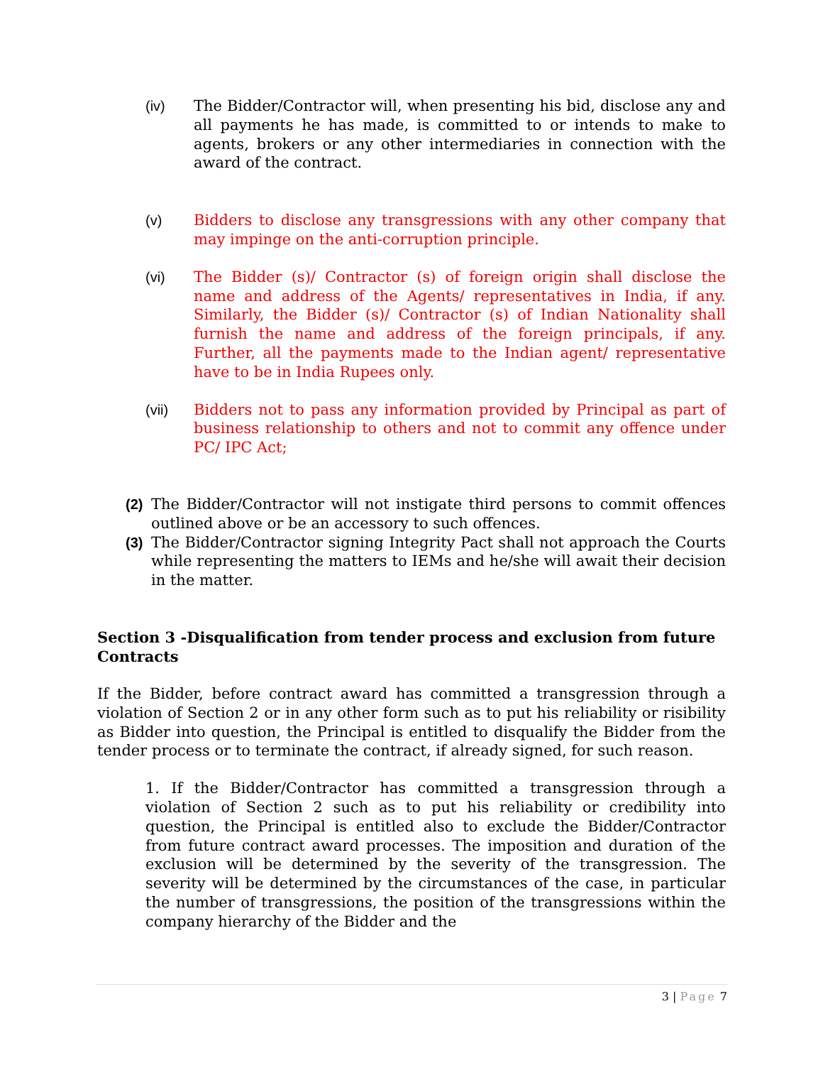(iv) The Bidder/Contractor will, when presenting his bid, disclose any and all payments he has made, is committed to or intends to make to agents, brokers or any other intermediaries in connection with the award of the contract.
(v) Bidders to disclose any transgressions with any other company that may impinge on the anti-corruption principle.
(vi) The Bidder (s)/ Contractor (s) of foreign origin shall disclose the name and address of the Agents/ representatives in India, if any. Similarly, the Bidder (s)/ Contractor (s) of Indian Nationality shall furnish the name and address of the foreign principals, if any. Further, all the payments made to the Indian agent/ representative have to be in India Rupees only.
(vii) Bidders not to pass any information provided by Principal as part of business relationship to others and not to commit any offence under PC/ IPC Act;
(2) The Bidder/Contractor will not instigate third persons to commit offences outlined above or be an accessory to such offences.
(3) The Bidder/Contractor signing Integrity Pact shall not approach the Courts while representing the matters to IEMs and he/she will await their decision in the matter.
Section 3 -Disqualification from tender process and exclusion from future Contracts
If the Bidder, before contract award has committed a transgression through a violation of Section 2 or in any other form such as to put his reliability or risibility as Bidder into question, the Principal is entitled to disqualify the Bidder from the tender process or to terminate the contract, if already signed, for such reason.
1. If the Bidder/Contractor has committed a transgression through a violation of Section 2 such as to put his reliability or credibility into question, the Principal is entitled also to exclude the Bidder/Contractor from future contract award processes. The imposition and duration of the exclusion will be determined by the severity of the transgression. The severity will be determined by the circumstances of the case, in particular the number of transgressions, the position of the transgressions within the company hierarchy of the Bidder and the
3 | Page 7